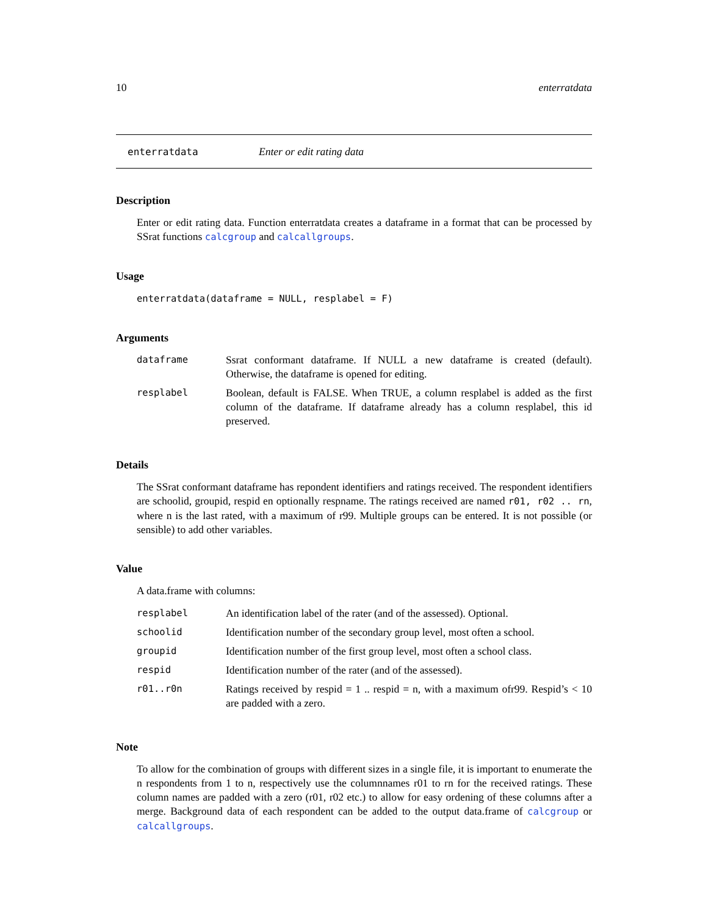10 enterratdata
enterratdata Enter or edit rating data
Description
Enter or edit rating data. Function enterratdata creates a dataframe in a format that can be processed by SSrat functions calcgroup and calcallgroups.
Usage
enterratdata(dataframe = NULL, resplabel = F)
Arguments
| dataframe | Ssrat conformant dataframe. If NULL a new dataframe is created (default). Otherwise, the dataframe is opened for editing. |
| resplabel | Boolean, default is FALSE. When TRUE, a column resplabel is added as the first column of the dataframe. If dataframe already has a column resplabel, this id preserved. |
Details
The SSrat conformant dataframe has repondent identifiers and ratings received. The respondent identifiers are schoolid, groupid, respid en optionally respname. The ratings received are named r01, r02 .. rn, where n is the last rated, with a maximum of r99. Multiple groups can be entered. It is not possible (or sensible) to add other variables.
Value
A data.frame with columns:
| resplabel | An identification label of the rater (and of the assessed). Optional. |
| schoolid | Identification number of the secondary group level, most often a school. |
| groupid | Identification number of the first group level, most often a school class. |
| respid | Identification number of the rater (and of the assessed). |
| r01..r0n | Ratings received by respid = 1 .. respid = n, with a maximum ofr99. Respid’s < 10 are padded with a zero. |
Note
To allow for the combination of groups with different sizes in a single file, it is important to enumerate the n respondents from 1 to n, respectively use the columnnames r01 to rn for the received ratings. These column names are padded with a zero (r01, r02 etc.) to allow for easy ordening of these columns after a merge. Background data of each respondent can be added to the output data.frame of calcgroup or calcallgroups.